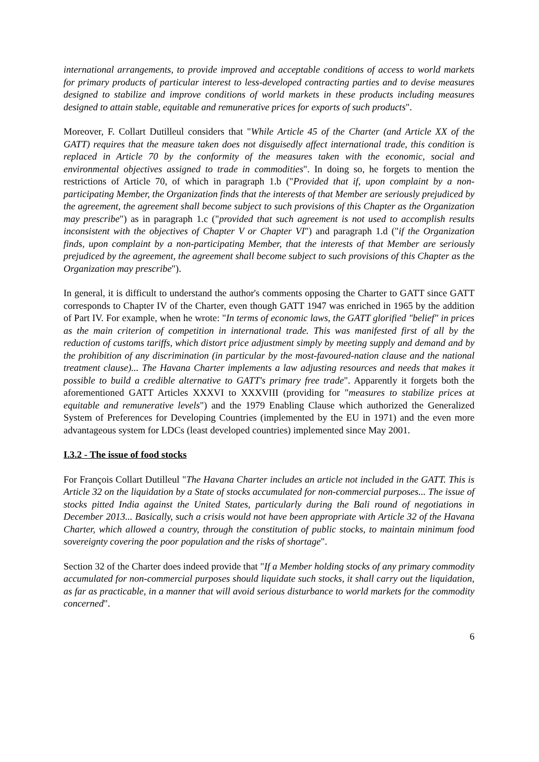international arrangements, to provide improved and acceptable conditions of access to world markets for primary products of particular interest to less-developed contracting parties and to devise measures designed to stabilize and improve conditions of world markets in these products including measures designed to attain stable, equitable and remunerative prices for exports of such products".
Moreover, F. Collart Dutilleul considers that "While Article 45 of the Charter (and Article XX of the GATT) requires that the measure taken does not disguisedly affect international trade, this condition is replaced in Article 70 by the conformity of the measures taken with the economic, social and environmental objectives assigned to trade in commodities". In doing so, he forgets to mention the restrictions of Article 70, of which in paragraph 1.b ("Provided that if, upon complaint by a non-participating Member, the Organization finds that the interests of that Member are seriously prejudiced by the agreement, the agreement shall become subject to such provisions of this Chapter as the Organization may prescribe") as in paragraph 1.c ("provided that such agreement is not used to accomplish results inconsistent with the objectives of Chapter V or Chapter VI") and paragraph 1.d ("if the Organization finds, upon complaint by a non-participating Member, that the interests of that Member are seriously prejudiced by the agreement, the agreement shall become subject to such provisions of this Chapter as the Organization may prescribe").
In general, it is difficult to understand the author's comments opposing the Charter to GATT since GATT corresponds to Chapter IV of the Charter, even though GATT 1947 was enriched in 1965 by the addition of Part IV. For example, when he wrote: "In terms of economic laws, the GATT glorified "belief" in prices as the main criterion of competition in international trade. This was manifested first of all by the reduction of customs tariffs, which distort price adjustment simply by meeting supply and demand and by the prohibition of any discrimination (in particular by the most-favoured-nation clause and the national treatment clause)... The Havana Charter implements a law adjusting resources and needs that makes it possible to build a credible alternative to GATT's primary free trade". Apparently it forgets both the aforementioned GATT Articles XXXVI to XXXVIII (providing for "measures to stabilize prices at equitable and remunerative levels") and the 1979 Enabling Clause which authorized the Generalized System of Preferences for Developing Countries (implemented by the EU in 1971) and the even more advantageous system for LDCs (least developed countries) implemented since May 2001.
I.3.2 - The issue of food stocks
For François Collart Dutilleul "The Havana Charter includes an article not included in the GATT. This is Article 32 on the liquidation by a State of stocks accumulated for non-commercial purposes... The issue of stocks pitted India against the United States, particularly during the Bali round of negotiations in December 2013... Basically, such a crisis would not have been appropriate with Article 32 of the Havana Charter, which allowed a country, through the constitution of public stocks, to maintain minimum food sovereignty covering the poor population and the risks of shortage".
Section 32 of the Charter does indeed provide that "If a Member holding stocks of any primary commodity accumulated for non-commercial purposes should liquidate such stocks, it shall carry out the liquidation, as far as practicable, in a manner that will avoid serious disturbance to world markets for the commodity concerned".
6